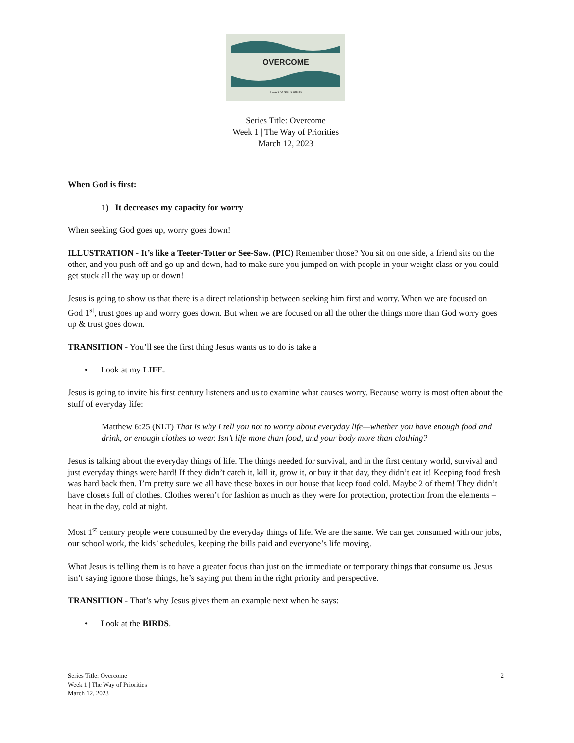OVERCOME
A WAYS OF JESUS SERIES
Series Title: Overcome
Week 1 | The Way of Priorities
March 12, 2023
When God is first:
1) It decreases my capacity for worry
When seeking God goes up, worry goes down!
ILLUSTRATION - It’s like a Teeter-Totter or See-Saw. (PIC) Remember those? You sit on one side, a friend sits on the other, and you push off and go up and down, had to make sure you jumped on with people in your weight class or you could get stuck all the way up or down!
Jesus is going to show us that there is a direct relationship between seeking him first and worry. When we are focused on God 1<sup>st</sup>, trust goes up and worry goes down. But when we are focused on all the other the things more than God worry goes up & trust goes down.
TRANSITION - You’ll see the first thing Jesus wants us to do is take a
• Look at my LIFE.
Jesus is going to invite his first century listeners and us to examine what causes worry. Because worry is most often about the stuff of everyday life:
Matthew 6:25 (NLT) That is why I tell you not to worry about everyday life—whether you have enough food and drink, or enough clothes to wear. Isn’t life more than food, and your body more than clothing?
Jesus is talking about the everyday things of life. The things needed for survival, and in the first century world, survival and just everyday things were hard! If they didn’t catch it, kill it, grow it, or buy it that day, they didn’t eat it! Keeping food fresh was hard back then. I’m pretty sure we all have these boxes in our house that keep food cold. Maybe 2 of them! They didn’t have closets full of clothes. Clothes weren’t for fashion as much as they were for protection, protection from the elements – heat in the day, cold at night.
Most 1<sup>st</sup> century people were consumed by the everyday things of life. We are the same. We can get consumed with our jobs, our school work, the kids’ schedules, keeping the bills paid and everyone’s life moving.
What Jesus is telling them is to have a greater focus than just on the immediate or temporary things that consume us. Jesus isn’t saying ignore those things, he’s saying put them in the right priority and perspective.
TRANSITION - That’s why Jesus gives them an example next when he says:
• Look at the BIRDS.
Series Title: Overcome
Week 1 | The Way of Priorities
March 12, 2023
2